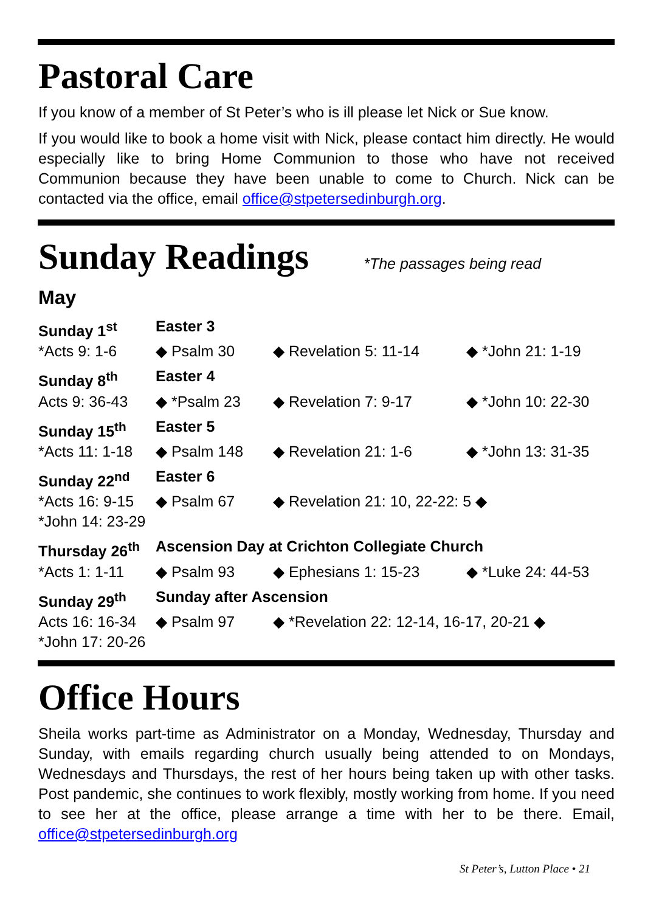Pastoral Care
If you know of a member of St Peter’s who is ill please let Nick or Sue know.
If you would like to book a home visit with Nick, please contact him directly. He would especially like to bring Home Communion to those who have not received Communion because they have been unable to come to Church. Nick can be contacted via the office, email office@stpetersedinburgh.org.
Sunday Readings
*The passages being read
May
Sunday 1<sup>st</sup> Easter 3
*Acts 9: 1-6 ◆ Psalm 30 ◆ Revelation 5: 11-14 ◆ *John 21: 1-19
Sunday 8<sup>th</sup> Easter 4
Acts 9: 36-43 ◆ *Psalm 23 ◆ Revelation 7: 9-17 ◆ *John 10: 22-30
Sunday 15<sup>th</sup> Easter 5
*Acts 11: 1-18 ◆ Psalm 148 ◆ Revelation 21: 1-6 ◆ *John 13: 31-35
Sunday 22<sup>nd</sup> Easter 6
*Acts 16: 9-15 ◆ Psalm 67 ◆ Revelation 21: 10, 22-22: 5 ◆
*John 14: 23-29
Thursday 26<sup>th</sup> Ascension Day at Crichton Collegiate Church
*Acts 1: 1-11 ◆ Psalm 93 ◆ Ephesians 1: 15-23 ◆ *Luke 24: 44-53
Sunday 29<sup>th</sup> Sunday after Ascension
Acts 16: 16-34 ◆ Psalm 97 ◆ *Revelation 22: 12-14, 16-17, 20-21 ◆
*John 17: 20-26
Office Hours
Sheila works part-time as Administrator on a Monday, Wednesday, Thursday and Sunday, with emails regarding church usually being attended to on Mondays, Wednesdays and Thursdays, the rest of her hours being taken up with other tasks. Post pandemic, she continues to work flexibly, mostly working from home. If you need to see her at the office, please arrange a time with her to be there. Email, office@stpetersedinburgh.org
St Peter’s, Lutton Place • 21